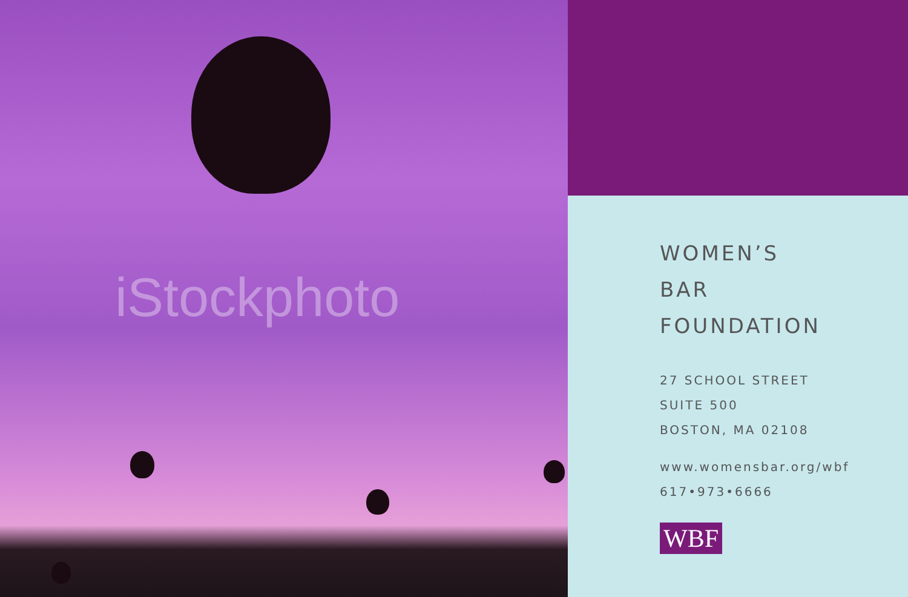iStockphoto
WOMEN’S
BAR
FOUNDATION
27 SCHOOL STREET
SUITE 500
BOSTON, MA 02108
www.womensbar.org/wbf
617•973•6666
WBF